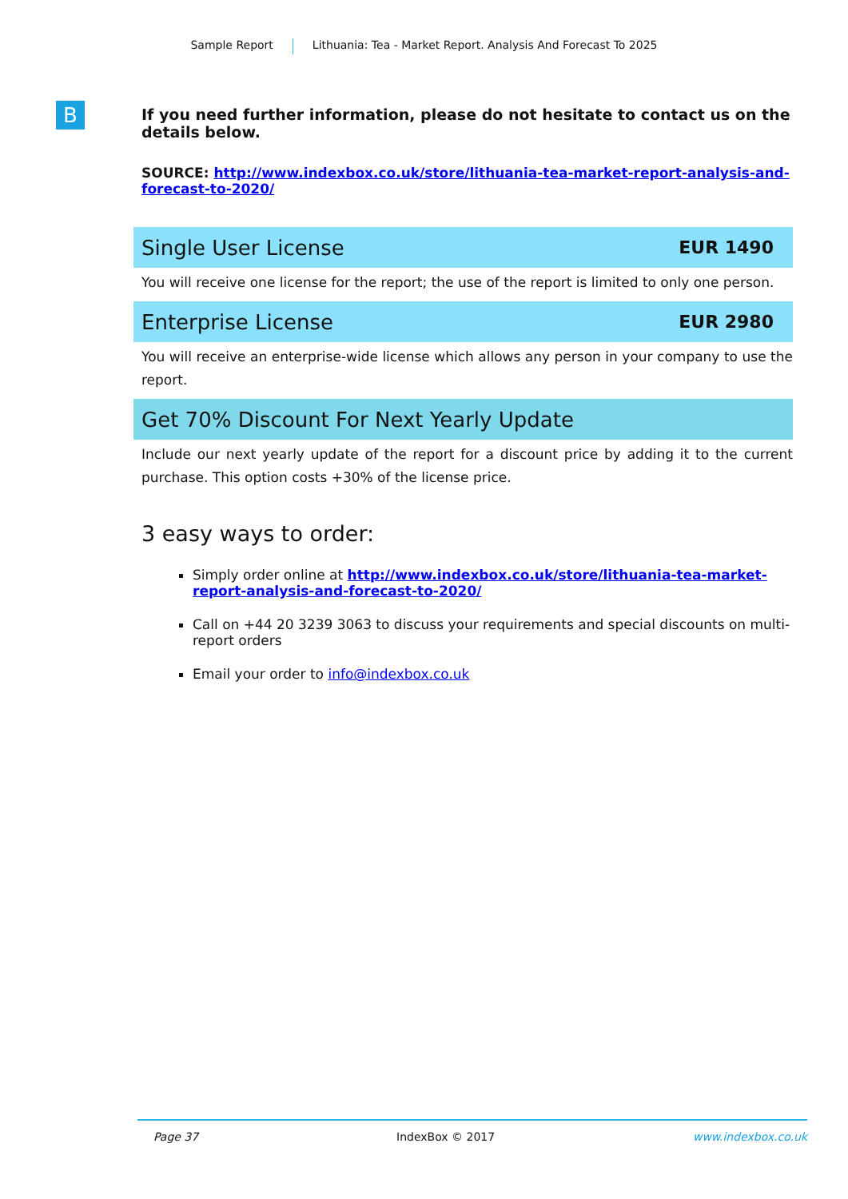Sample Report Lithuania: Tea - Market Report. Analysis And Forecast To 2025
B
If you need further information, please do not hesitate to contact us on the details below.
SOURCE: http://www.indexbox.co.uk/store/lithuania-tea-market-report-analysis-and-forecast-to-2020/
Single User License EUR 1490
You will receive one license for the report; the use of the report is limited to only one person.
Enterprise License EUR 2980
You will receive an enterprise-wide license which allows any person in your company to use the report.
Get 70% Discount For Next Yearly Update
Include our next yearly update of the report for a discount price by adding it to the current purchase. This option costs +30% of the license price.
3 easy ways to order:
Simply order online at http://www.indexbox.co.uk/store/lithuania-tea-market-report-analysis-and-forecast-to-2020/
Call on +44 20 3239 3063 to discuss your requirements and special discounts on multi-report orders
Email your order to info@indexbox.co.uk
Page 37 IndexBox © 2017 www.indexbox.co.uk